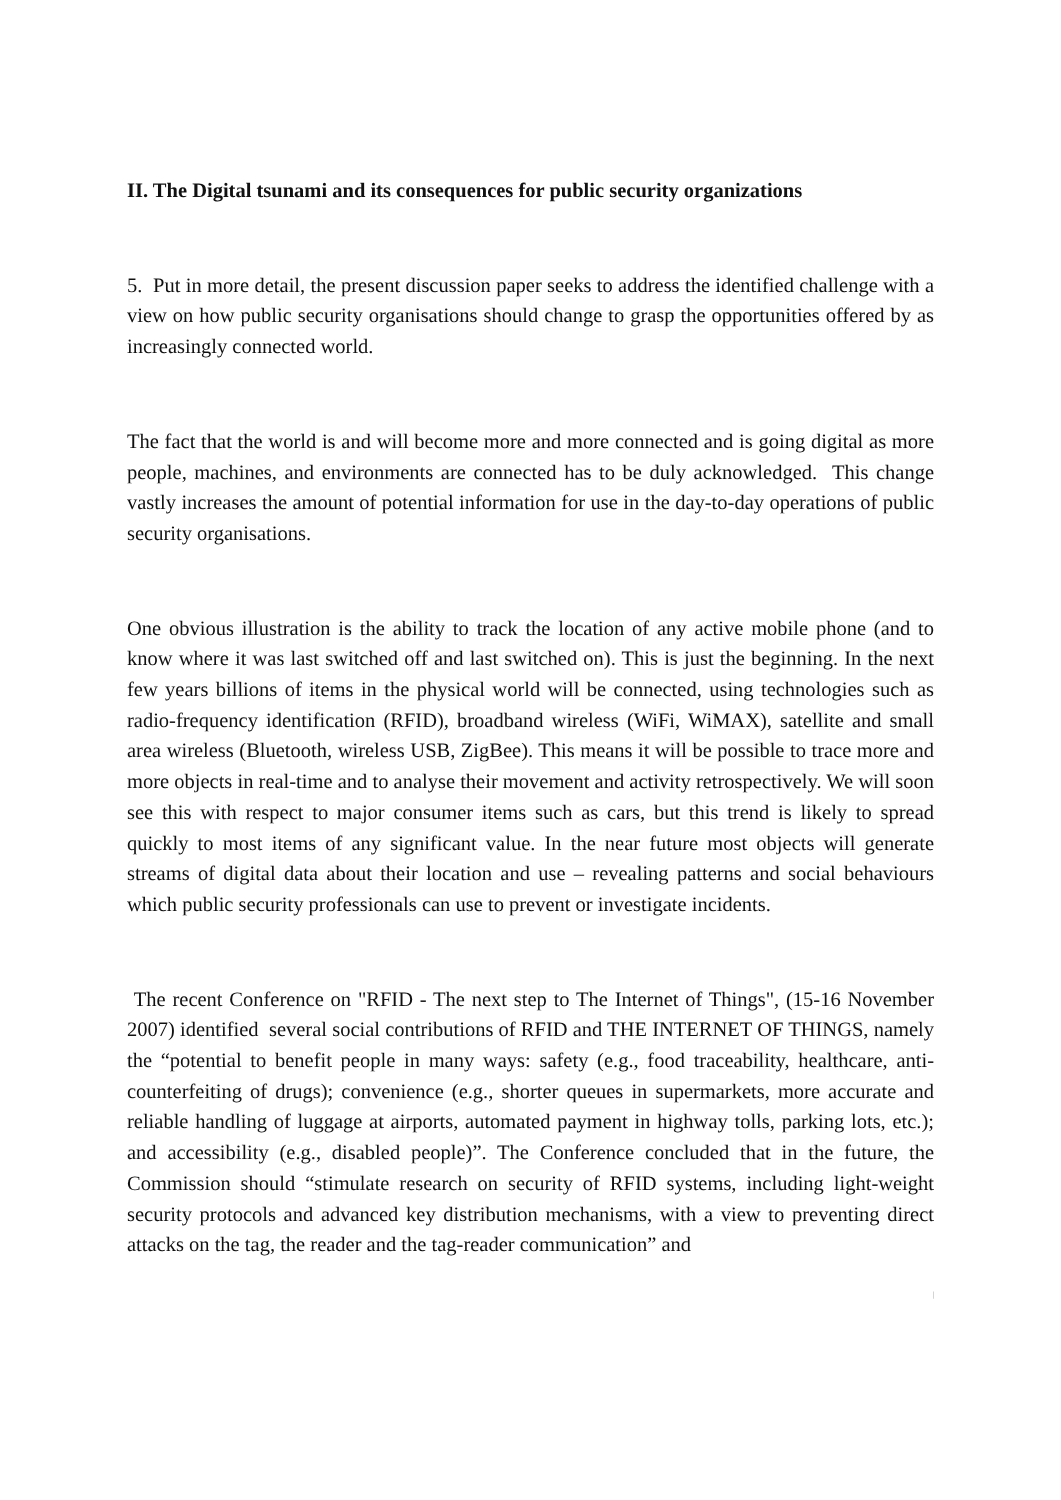II. The Digital tsunami and its consequences for public security organizations
5. Put in more detail, the present discussion paper seeks to address the identified challenge with a view on how public security organisations should change to grasp the opportunities offered by as increasingly connected world.
The fact that the world is and will become more and more connected and is going digital as more people, machines, and environments are connected has to be duly acknowledged. This change vastly increases the amount of potential information for use in the day-to-day operations of public security organisations.
One obvious illustration is the ability to track the location of any active mobile phone (and to know where it was last switched off and last switched on). This is just the beginning. In the next few years billions of items in the physical world will be connected, using technologies such as radio-frequency identification (RFID), broadband wireless (WiFi, WiMAX), satellite and small area wireless (Bluetooth, wireless USB, ZigBee). This means it will be possible to trace more and more objects in real-time and to analyse their movement and activity retrospectively. We will soon see this with respect to major consumer items such as cars, but this trend is likely to spread quickly to most items of any significant value. In the near future most objects will generate streams of digital data about their location and use – revealing patterns and social behaviours which public security professionals can use to prevent or investigate incidents.
The recent Conference on "RFID - The next step to The Internet of Things", (15-16 November 2007) identified several social contributions of RFID and THE INTERNET OF THINGS, namely the “potential to benefit people in many ways: safety (e.g., food traceability, healthcare, anti-counterfeiting of drugs); convenience (e.g., shorter queues in supermarkets, more accurate and reliable handling of luggage at airports, automated payment in highway tolls, parking lots, etc.); and accessibility (e.g., disabled people)”. The Conference concluded that in the future, the Commission should “stimulate research on security of RFID systems, including light-weight security protocols and advanced key distribution mechanisms, with a view to preventing direct attacks on the tag, the reader and the tag-reader communication” and
|